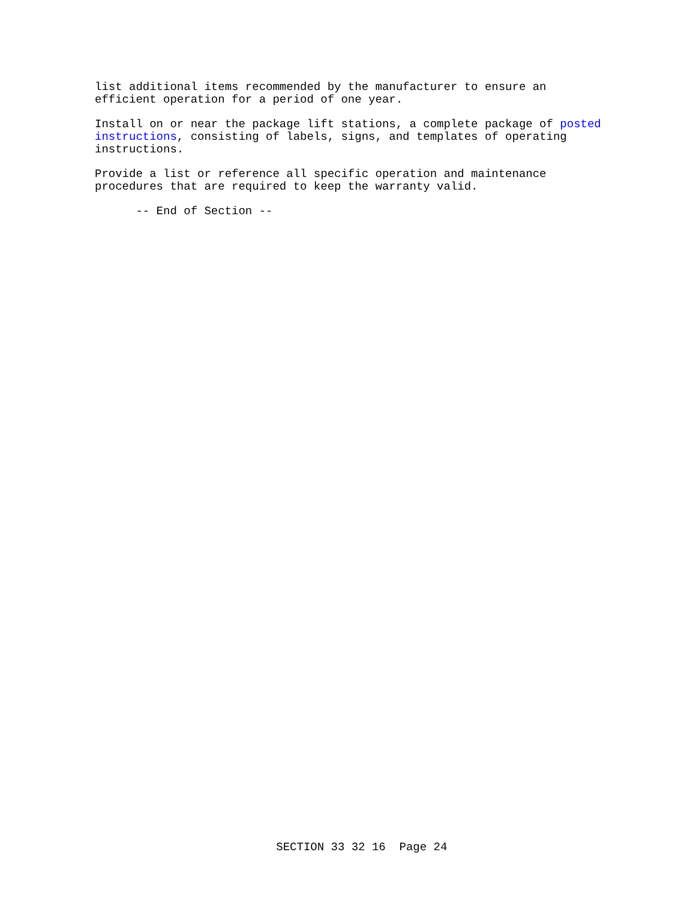list additional items recommended by the manufacturer to ensure an efficient operation for a period of one year.
Install on or near the package lift stations, a complete package of posted instructions, consisting of labels, signs, and templates of operating instructions.
Provide a list or reference all specific operation and maintenance procedures that are required to keep the warranty valid.
-- End of Section --
SECTION 33 32 16 Page 24